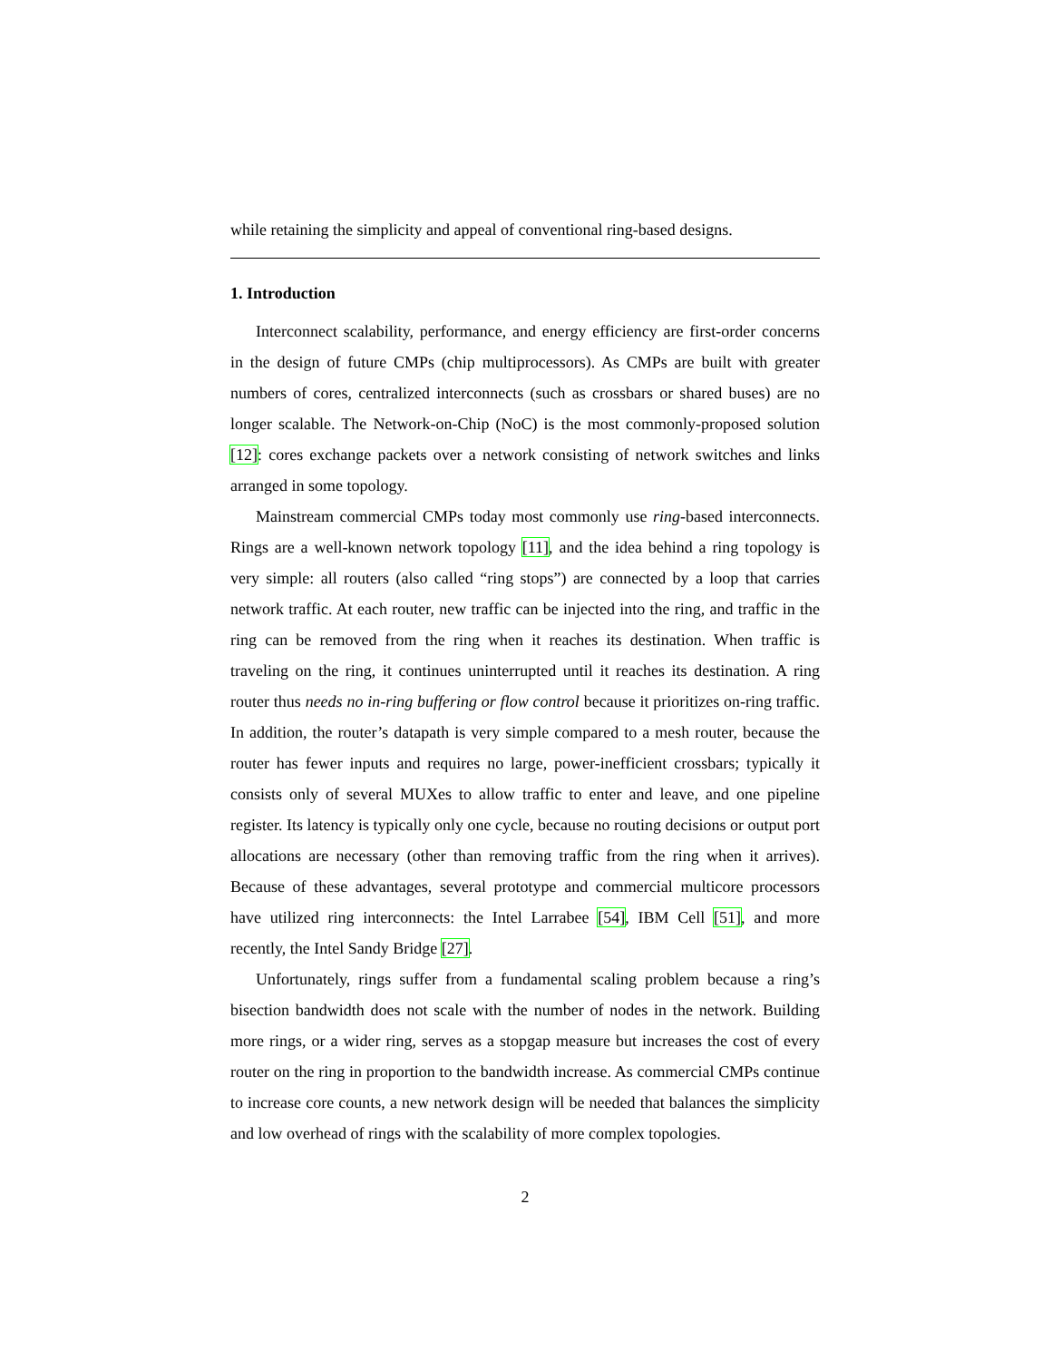while retaining the simplicity and appeal of conventional ring-based designs.
1. Introduction
Interconnect scalability, performance, and energy efficiency are first-order concerns in the design of future CMPs (chip multiprocessors). As CMPs are built with greater numbers of cores, centralized interconnects (such as crossbars or shared buses) are no longer scalable. The Network-on-Chip (NoC) is the most commonly-proposed solution [12]: cores exchange packets over a network consisting of network switches and links arranged in some topology.
Mainstream commercial CMPs today most commonly use ring-based interconnects. Rings are a well-known network topology [11], and the idea behind a ring topology is very simple: all routers (also called “ring stops”) are connected by a loop that carries network traffic. At each router, new traffic can be injected into the ring, and traffic in the ring can be removed from the ring when it reaches its destination. When traffic is traveling on the ring, it continues uninterrupted until it reaches its destination. A ring router thus needs no in-ring buffering or flow control because it prioritizes on-ring traffic. In addition, the router’s datapath is very simple compared to a mesh router, because the router has fewer inputs and requires no large, power-inefficient crossbars; typically it consists only of several MUXes to allow traffic to enter and leave, and one pipeline register. Its latency is typically only one cycle, because no routing decisions or output port allocations are necessary (other than removing traffic from the ring when it arrives). Because of these advantages, several prototype and commercial multicore processors have utilized ring interconnects: the Intel Larrabee [54], IBM Cell [51], and more recently, the Intel Sandy Bridge [27].
Unfortunately, rings suffer from a fundamental scaling problem because a ring’s bisection bandwidth does not scale with the number of nodes in the network. Building more rings, or a wider ring, serves as a stopgap measure but increases the cost of every router on the ring in proportion to the bandwidth increase. As commercial CMPs continue to increase core counts, a new network design will be needed that balances the simplicity and low overhead of rings with the scalability of more complex topologies.
2